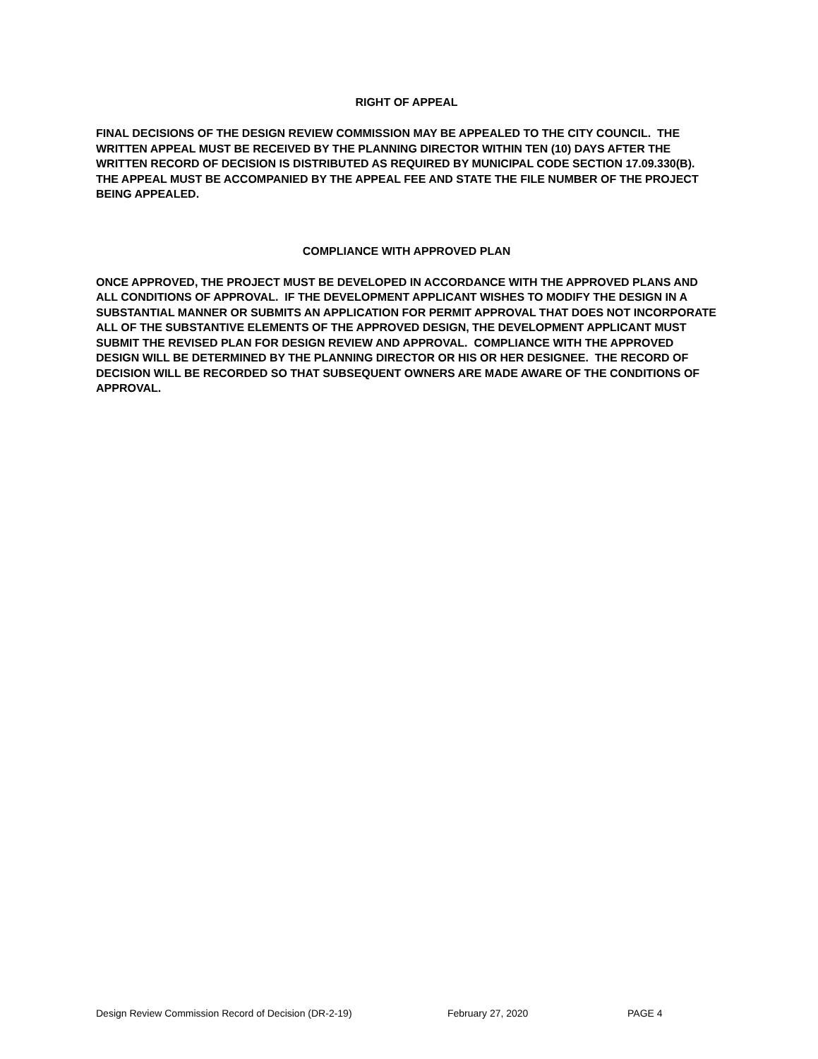RIGHT OF APPEAL
FINAL DECISIONS OF THE DESIGN REVIEW COMMISSION MAY BE APPEALED TO THE CITY COUNCIL. THE WRITTEN APPEAL MUST BE RECEIVED BY THE PLANNING DIRECTOR WITHIN TEN (10) DAYS AFTER THE WRITTEN RECORD OF DECISION IS DISTRIBUTED AS REQUIRED BY MUNICIPAL CODE SECTION 17.09.330(B). THE APPEAL MUST BE ACCOMPANIED BY THE APPEAL FEE AND STATE THE FILE NUMBER OF THE PROJECT BEING APPEALED.
COMPLIANCE WITH APPROVED PLAN
ONCE APPROVED, THE PROJECT MUST BE DEVELOPED IN ACCORDANCE WITH THE APPROVED PLANS AND ALL CONDITIONS OF APPROVAL. IF THE DEVELOPMENT APPLICANT WISHES TO MODIFY THE DESIGN IN A SUBSTANTIAL MANNER OR SUBMITS AN APPLICATION FOR PERMIT APPROVAL THAT DOES NOT INCORPORATE ALL OF THE SUBSTANTIVE ELEMENTS OF THE APPROVED DESIGN, THE DEVELOPMENT APPLICANT MUST SUBMIT THE REVISED PLAN FOR DESIGN REVIEW AND APPROVAL. COMPLIANCE WITH THE APPROVED DESIGN WILL BE DETERMINED BY THE PLANNING DIRECTOR OR HIS OR HER DESIGNEE. THE RECORD OF DECISION WILL BE RECORDED SO THAT SUBSEQUENT OWNERS ARE MADE AWARE OF THE CONDITIONS OF APPROVAL.
Design Review Commission Record of Decision (DR-2-19) February 27, 2020 PAGE 4